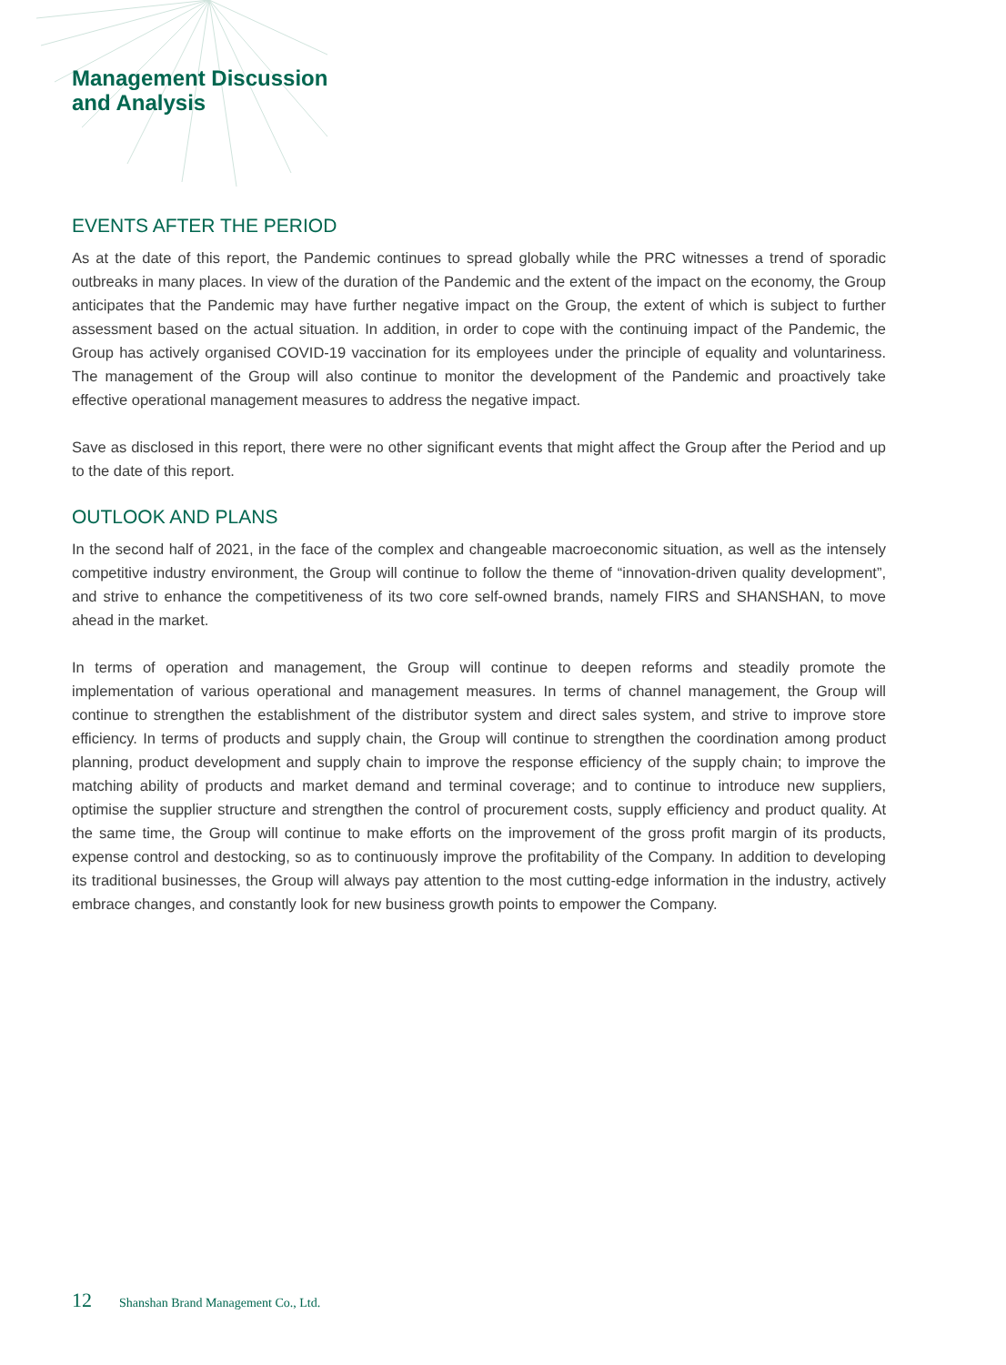Management Discussion
and Analysis
EVENTS AFTER THE PERIOD
As at the date of this report, the Pandemic continues to spread globally while the PRC witnesses a trend of sporadic outbreaks in many places. In view of the duration of the Pandemic and the extent of the impact on the economy, the Group anticipates that the Pandemic may have further negative impact on the Group, the extent of which is subject to further assessment based on the actual situation. In addition, in order to cope with the continuing impact of the Pandemic, the Group has actively organised COVID-19 vaccination for its employees under the principle of equality and voluntariness. The management of the Group will also continue to monitor the development of the Pandemic and proactively take effective operational management measures to address the negative impact.
Save as disclosed in this report, there were no other significant events that might affect the Group after the Period and up to the date of this report.
OUTLOOK AND PLANS
In the second half of 2021, in the face of the complex and changeable macroeconomic situation, as well as the intensely competitive industry environment, the Group will continue to follow the theme of “innovation-driven quality development”, and strive to enhance the competitiveness of its two core self-owned brands, namely FIRS and SHANSHAN, to move ahead in the market.
In terms of operation and management, the Group will continue to deepen reforms and steadily promote the implementation of various operational and management measures. In terms of channel management, the Group will continue to strengthen the establishment of the distributor system and direct sales system, and strive to improve store efficiency. In terms of products and supply chain, the Group will continue to strengthen the coordination among product planning, product development and supply chain to improve the response efficiency of the supply chain; to improve the matching ability of products and market demand and terminal coverage; and to continue to introduce new suppliers, optimise the supplier structure and strengthen the control of procurement costs, supply efficiency and product quality. At the same time, the Group will continue to make efforts on the improvement of the gross profit margin of its products, expense control and destocking, so as to continuously improve the profitability of the Company. In addition to developing its traditional businesses, the Group will always pay attention to the most cutting-edge information in the industry, actively embrace changes, and constantly look for new business growth points to empower the Company.
12 Shanshan Brand Management Co., Ltd.